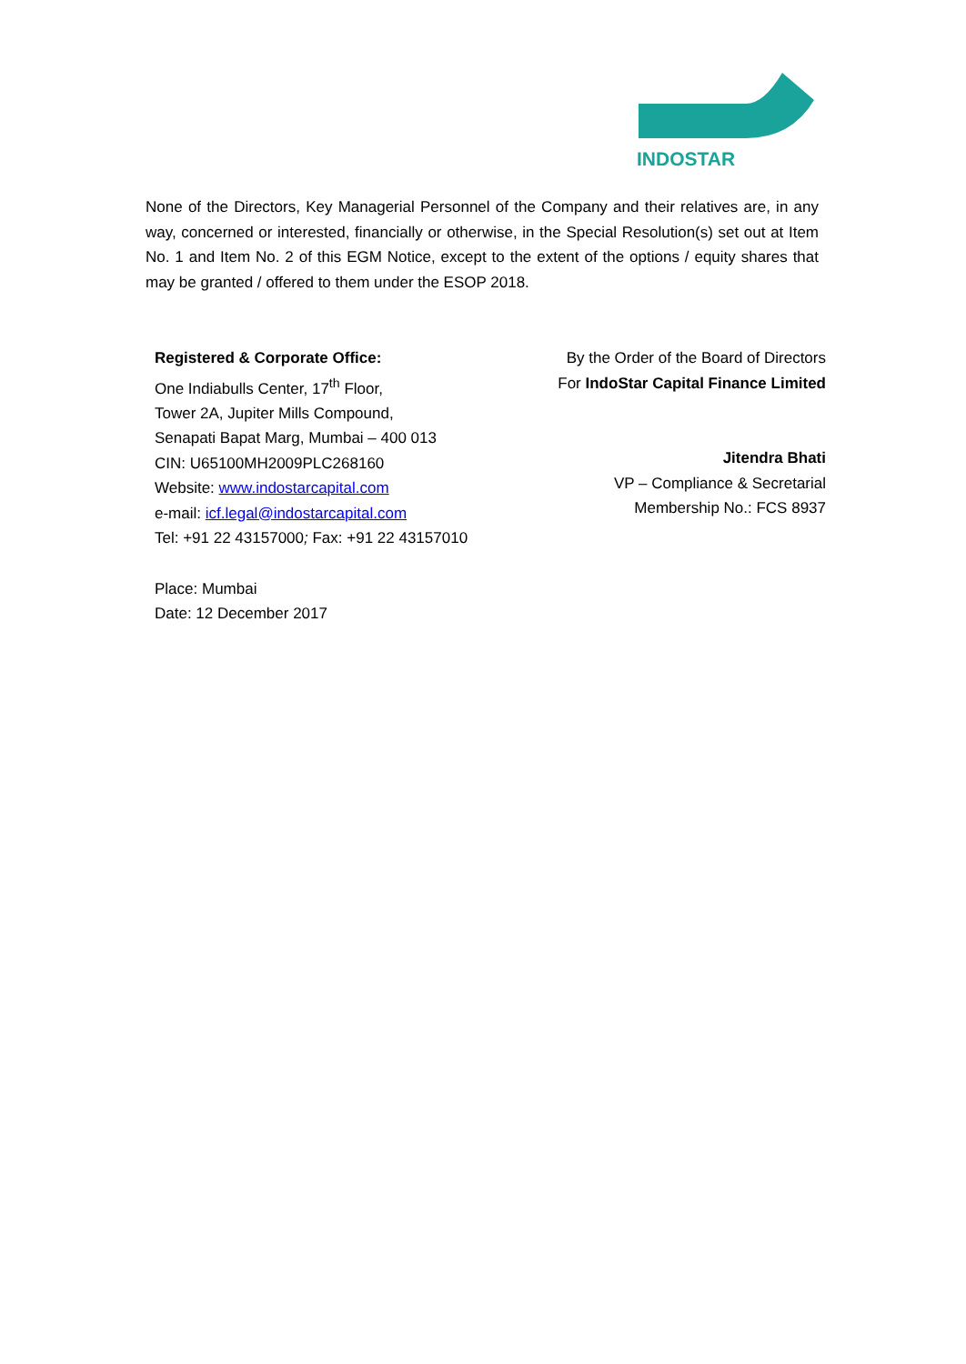INDOSTAR
None of the Directors, Key Managerial Personnel of the Company and their relatives are, in any way, concerned or interested, financially or otherwise, in the Special Resolution(s) set out at Item No. 1 and Item No. 2 of this EGM Notice, except to the extent of the options / equity shares that may be granted / offered to them under the ESOP 2018.
Registered & Corporate Office:
One Indiabulls Center, 17<sup>th</sup> Floor,
Tower 2A, Jupiter Mills Compound,
Senapati Bapat Marg, Mumbai – 400 013
CIN: U65100MH2009PLC268160
Website: www.indostarcapital.com
e-mail: icf.legal@indostarcapital.com
Tel: +91 22 43157000; Fax: +91 22 43157010
By the Order of the Board of Directors
For IndoStar Capital Finance Limited
Jitendra Bhati
VP – Compliance & Secretarial
Membership No.: FCS 8937
Place: Mumbai
Date: 12 December 2017